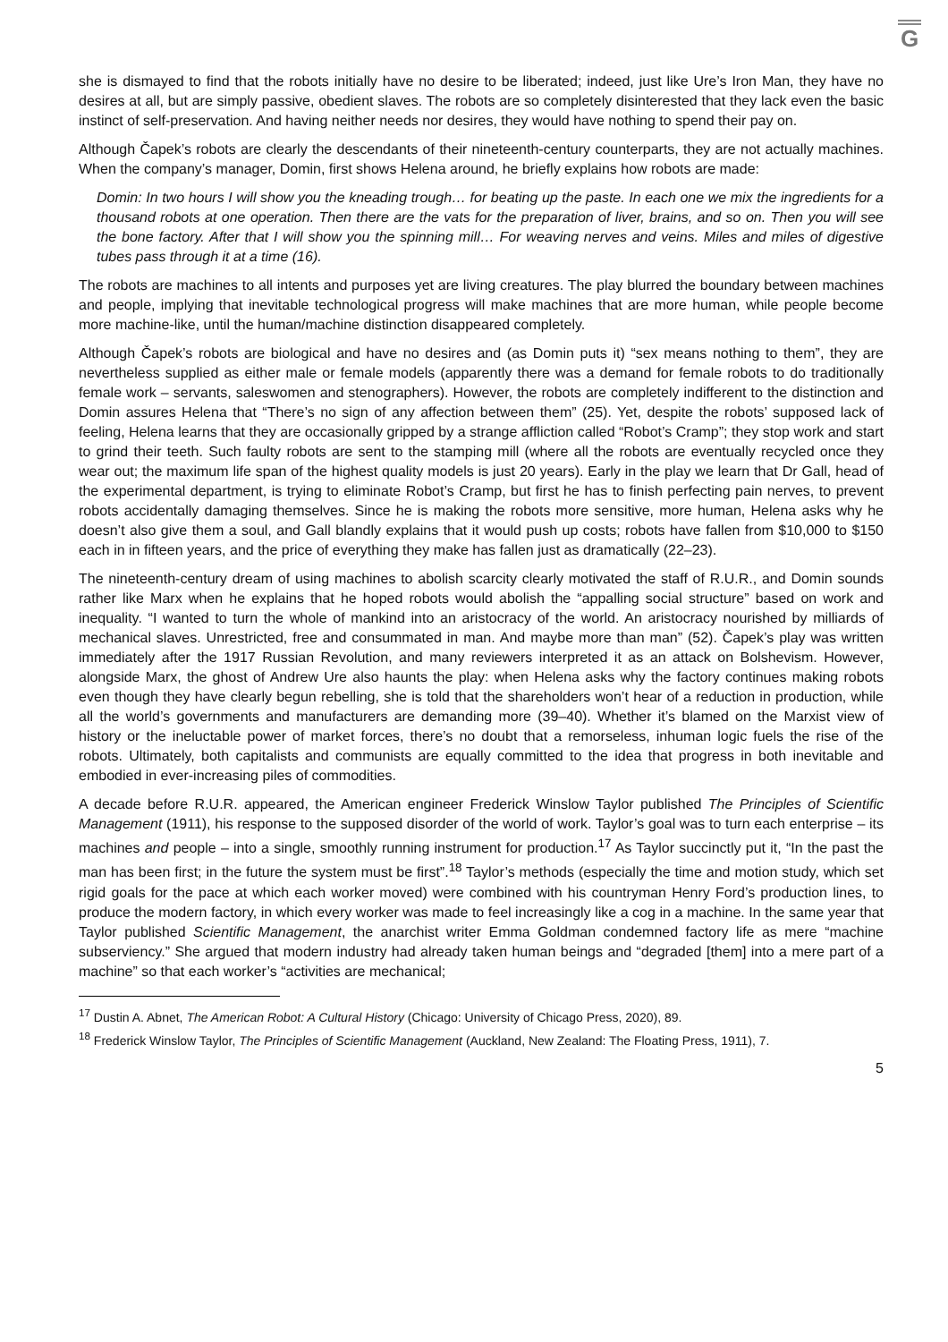G
she is dismayed to find that the robots initially have no desire to be liberated; indeed, just like Ure’s Iron Man, they have no desires at all, but are simply passive, obedient slaves. The robots are so completely disinterested that they lack even the basic instinct of self-preservation. And having neither needs nor desires, they would have nothing to spend their pay on.
Although Čapek’s robots are clearly the descendants of their nineteenth-century counterparts, they are not actually machines. When the company’s manager, Domin, first shows Helena around, he briefly explains how robots are made:
Domin: In two hours I will show you the kneading trough… for beating up the paste. In each one we mix the ingredients for a thousand robots at one operation. Then there are the vats for the preparation of liver, brains, and so on. Then you will see the bone factory. After that I will show you the spinning mill… For weaving nerves and veins. Miles and miles of digestive tubes pass through it at a time (16).
The robots are machines to all intents and purposes yet are living creatures. The play blurred the boundary between machines and people, implying that inevitable technological progress will make machines that are more human, while people become more machine-like, until the human/machine distinction disappeared completely.
Although Čapek’s robots are biological and have no desires and (as Domin puts it) “sex means nothing to them”, they are nevertheless supplied as either male or female models (apparently there was a demand for female robots to do traditionally female work – servants, saleswomen and stenographers). However, the robots are completely indifferent to the distinction and Domin assures Helena that “There’s no sign of any affection between them” (25). Yet, despite the robots’ supposed lack of feeling, Helena learns that they are occasionally gripped by a strange affliction called “Robot’s Cramp”; they stop work and start to grind their teeth. Such faulty robots are sent to the stamping mill (where all the robots are eventually recycled once they wear out; the maximum life span of the highest quality models is just 20 years). Early in the play we learn that Dr Gall, head of the experimental department, is trying to eliminate Robot’s Cramp, but first he has to finish perfecting pain nerves, to prevent robots accidentally damaging themselves. Since he is making the robots more sensitive, more human, Helena asks why he doesn’t also give them a soul, and Gall blandly explains that it would push up costs; robots have fallen from $10,000 to $150 each in in fifteen years, and the price of everything they make has fallen just as dramatically (22–23).
The nineteenth-century dream of using machines to abolish scarcity clearly motivated the staff of R.U.R., and Domin sounds rather like Marx when he explains that he hoped robots would abolish the “appalling social structure” based on work and inequality. “I wanted to turn the whole of mankind into an aristocracy of the world. An aristocracy nourished by milliards of mechanical slaves. Unrestricted, free and consummated in man. And maybe more than man” (52). Čapek’s play was written immediately after the 1917 Russian Revolution, and many reviewers interpreted it as an attack on Bolshevism. However, alongside Marx, the ghost of Andrew Ure also haunts the play: when Helena asks why the factory continues making robots even though they have clearly begun rebelling, she is told that the shareholders won’t hear of a reduction in production, while all the world’s governments and manufacturers are demanding more (39–40). Whether it’s blamed on the Marxist view of history or the ineluctable power of market forces, there’s no doubt that a remorseless, inhuman logic fuels the rise of the robots. Ultimately, both capitalists and communists are equally committed to the idea that progress in both inevitable and embodied in ever-increasing piles of commodities.
A decade before R.U.R. appeared, the American engineer Frederick Winslow Taylor published The Principles of Scientific Management (1911), his response to the supposed disorder of the world of work. Taylor’s goal was to turn each enterprise – its machines and people – into a single, smoothly running instrument for production.<sup>17</sup> As Taylor succinctly put it, “In the past the man has been first; in the future the system must be first”.<sup>18</sup> Taylor’s methods (especially the time and motion study, which set rigid goals for the pace at which each worker moved) were combined with his countryman Henry Ford’s production lines, to produce the modern factory, in which every worker was made to feel increasingly like a cog in a machine. In the same year that Taylor published Scientific Management, the anarchist writer Emma Goldman condemned factory life as mere “machine subserviency.” She argued that modern industry had already taken human beings and “degraded [them] into a mere part of a machine” so that each worker’s “activities are mechanical;
<sup>17</sup> Dustin A. Abnet, The American Robot: A Cultural History (Chicago: University of Chicago Press, 2020), 89.
<sup>18</sup> Frederick Winslow Taylor, The Principles of Scientific Management (Auckland, New Zealand: The Floating Press, 1911), 7.
5